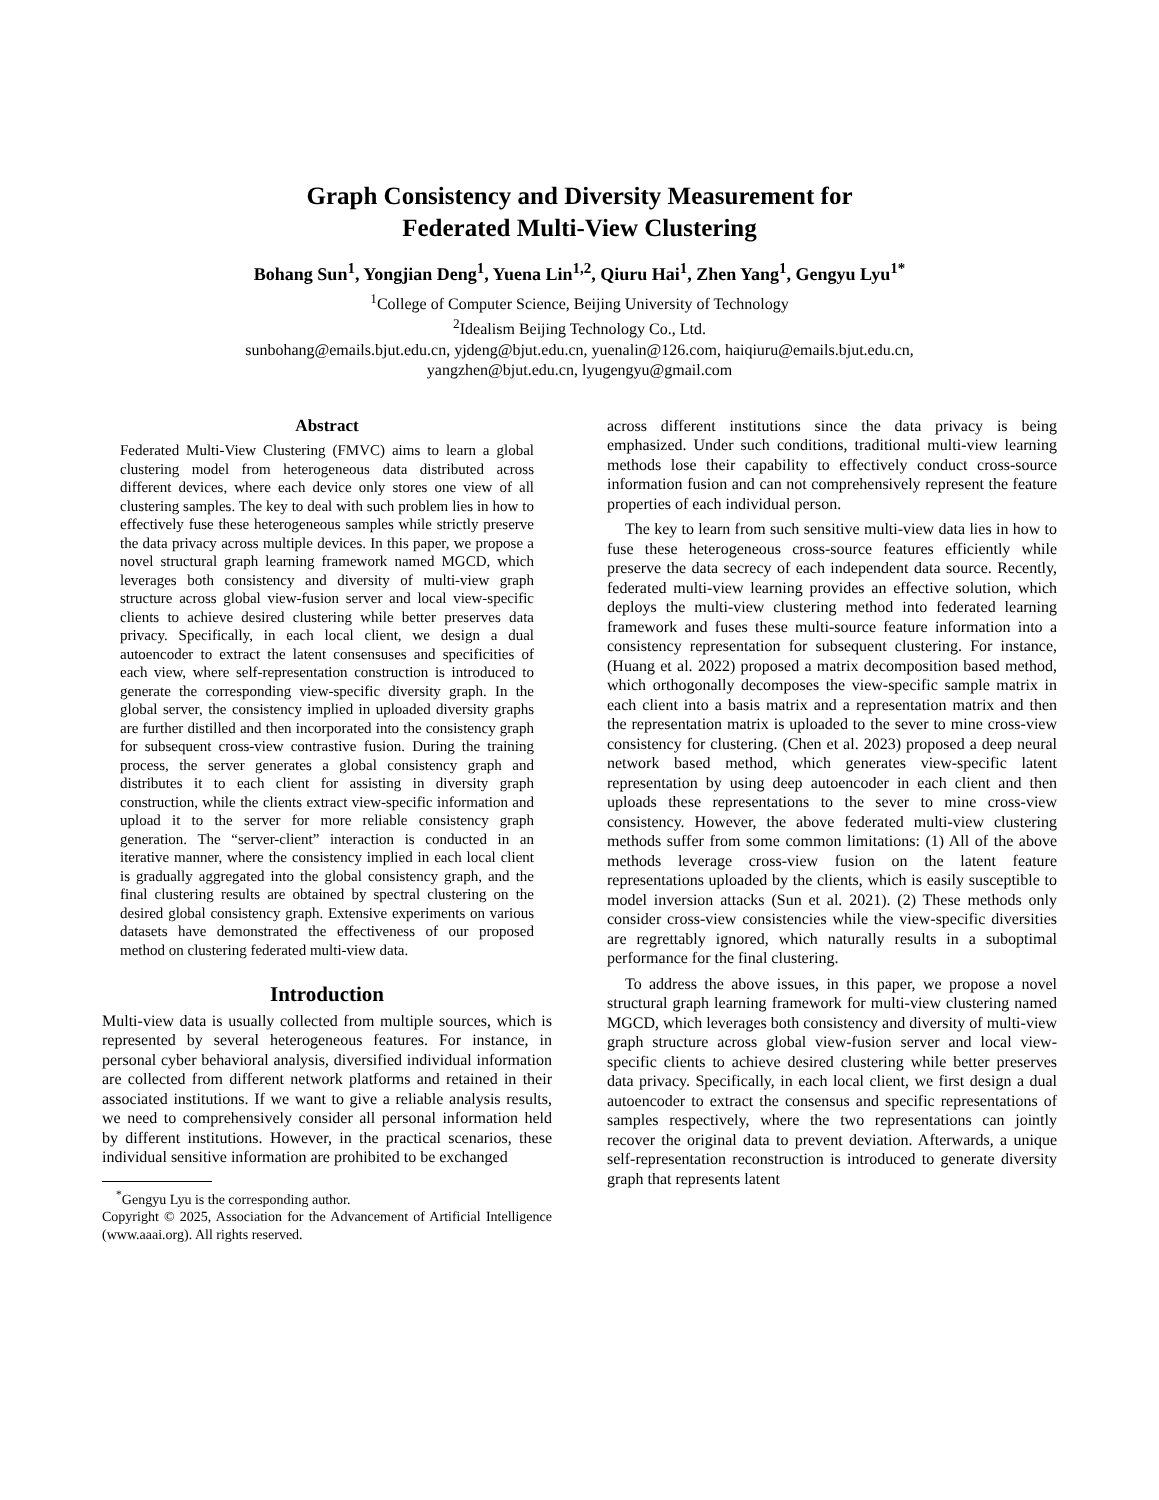Graph Consistency and Diversity Measurement for
Federated Multi-View Clustering
Bohang Sun<sup>1</sup>, Yongjian Deng<sup>1</sup>, Yuena Lin<sup>1,2</sup>, Qiuru Hai<sup>1</sup>, Zhen Yang<sup>1</sup>, Gengyu Lyu<sup>1*</sup>
<sup>1</sup> College of Computer Science, Beijing University of Technology
<sup>2</sup> Idealism Beijing Technology Co., Ltd.
sunbohang@emails.bjut.edu.cn, yjdeng@bjut.edu.cn, yuenalin@126.com, haiqiuru@emails.bjut.edu.cn,
yangzhen@bjut.edu.cn, lyugengyu@gmail.com
Abstract
Federated Multi-View Clustering (FMVC) aims to learn a global clustering model from heterogeneous data distributed across different devices, where each device only stores one view of all clustering samples. The key to deal with such problem lies in how to effectively fuse these heterogeneous samples while strictly preserve the data privacy across multiple devices. In this paper, we propose a novel structural graph learning framework named MGCD, which leverages both consistency and diversity of multi-view graph structure across global view-fusion server and local view-specific clients to achieve desired clustering while better preserves data privacy. Specifically, in each local client, we design a dual autoencoder to extract the latent consensuses and specificities of each view, where self-representation construction is introduced to generate the corresponding view-specific diversity graph. In the global server, the consistency implied in uploaded diversity graphs are further distilled and then incorporated into the consistency graph for subsequent cross-view contrastive fusion. During the training process, the server generates a global consistency graph and distributes it to each client for assisting in diversity graph construction, while the clients extract view-specific information and upload it to the server for more reliable consistency graph generation. The “server-client” interaction is conducted in an iterative manner, where the consistency implied in each local client is gradually aggregated into the global consistency graph, and the final clustering results are obtained by spectral clustering on the desired global consistency graph. Extensive experiments on various datasets have demonstrated the effectiveness of our proposed method on clustering federated multi-view data.
Introduction
Multi-view data is usually collected from multiple sources, which is represented by several heterogeneous features. For instance, in personal cyber behavioral analysis, diversified individual information are collected from different network platforms and retained in their associated institutions. If we want to give a reliable analysis results, we need to comprehensively consider all personal information held by different institutions. However, in the practical scenarios, these individual sensitive information are prohibited to be exchanged
<sup>*</sup> Gengyu Lyu is the corresponding author.
Copyright © 2025, Association for the Advancement of Artificial Intelligence (www.aaai.org). All rights reserved.
across different institutions since the data privacy is being emphasized. Under such conditions, traditional multi-view learning methods lose their capability to effectively conduct cross-source information fusion and can not comprehensively represent the feature properties of each individual person.
The key to learn from such sensitive multi-view data lies in how to fuse these heterogeneous cross-source features efficiently while preserve the data secrecy of each independent data source. Recently, federated multi-view learning provides an effective solution, which deploys the multi-view clustering method into federated learning framework and fuses these multi-source feature information into a consistency representation for subsequent clustering. For instance, (Huang et al. 2022) proposed a matrix decomposition based method, which orthogonally decomposes the view-specific sample matrix in each client into a basis matrix and a representation matrix and then the representation matrix is uploaded to the sever to mine cross-view consistency for clustering. (Chen et al. 2023) proposed a deep neural network based method, which generates view-specific latent representation by using deep autoencoder in each client and then uploads these representations to the sever to mine cross-view consistency. However, the above federated multi-view clustering methods suffer from some common limitations: (1) All of the above methods leverage cross-view fusion on the latent feature representations uploaded by the clients, which is easily susceptible to model inversion attacks (Sun et al. 2021). (2) These methods only consider cross-view consistencies while the view-specific diversities are regrettably ignored, which naturally results in a suboptimal performance for the final clustering.
To address the above issues, in this paper, we propose a novel structural graph learning framework for multi-view clustering named MGCD, which leverages both consistency and diversity of multi-view graph structure across global view-fusion server and local view-specific clients to achieve desired clustering while better preserves data privacy. Specifically, in each local client, we first design a dual autoencoder to extract the consensus and specific representations of samples respectively, where the two representations can jointly recover the original data to prevent deviation. Afterwards, a unique self-representation reconstruction is introduced to generate diversity graph that represents latent